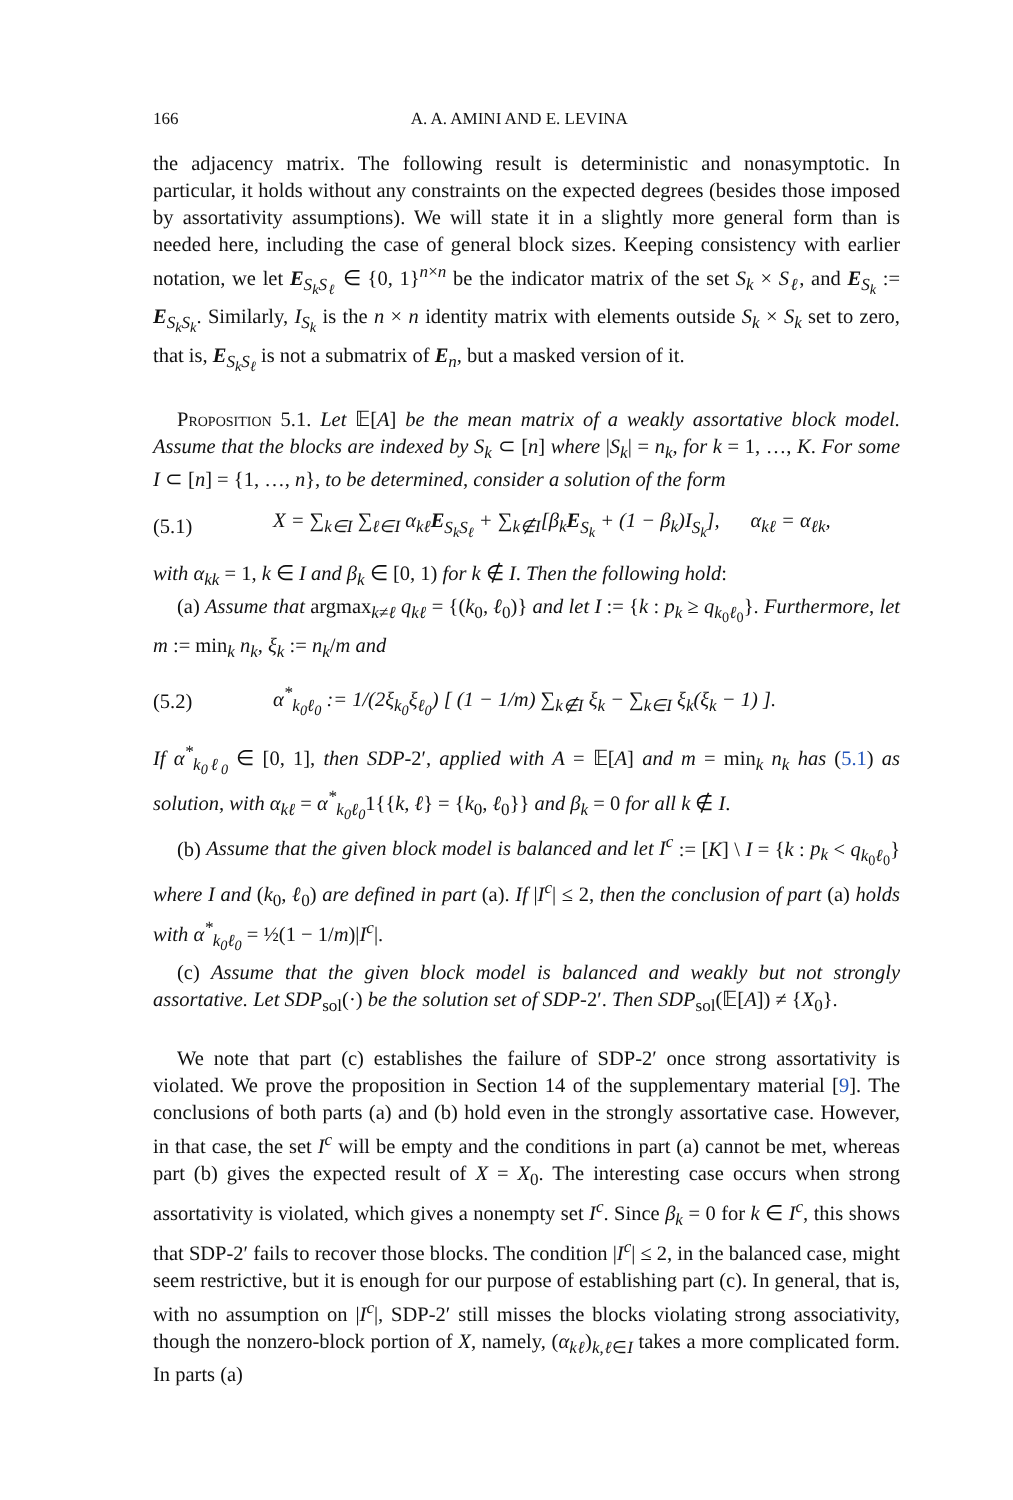166 A. A. AMINI AND E. LEVINA
the adjacency matrix. The following result is deterministic and nonasymptotic. In particular, it holds without any constraints on the expected degrees (besides those imposed by assortativity assumptions). We will state it in a slightly more general form than is needed here, including the case of general block sizes. Keeping consistency with earlier notation, we let E<sub>S<sub>k</sub>S<sub>ℓ</sub></sub> ∈ {0, 1}<sup>n×n</sup> be the indicator matrix of the set S<sub>k</sub> × S<sub>ℓ</sub>, and E<sub>S<sub>k</sub></sub> := E<sub>S<sub>k</sub>S<sub>k</sub></sub>. Similarly, I<sub>S<sub>k</sub></sub> is the n × n identity matrix with elements outside S<sub>k</sub> × S<sub>k</sub> set to zero, that is, E<sub>S<sub>k</sub>S<sub>ℓ</sub></sub> is not a submatrix of E<sub>n</sub>, but a masked version of it.
Proposition 5.1. Let 𝔼[A] be the mean matrix of a weakly assortative block model. Assume that the blocks are indexed by S<sub>k</sub> ⊂ [n] where |S<sub>k</sub>| = n<sub>k</sub>, for k = 1, …, K. For some I ⊂ [n] = {1, …, n}, to be determined, consider a solution of the form
(5.1) X = ∑<sub>k∈I</sub> ∑<sub>ℓ∈I</sub> α<sub>kℓ</sub>E<sub>S<sub>k</sub>S<sub>ℓ</sub></sub> + ∑<sub>k∉I</sub>[β<sub>k</sub>E<sub>S<sub>k</sub></sub> + (1 − β<sub>k</sub>)I<sub>S<sub>k</sub></sub>], α<sub>kℓ</sub> = α<sub>ℓk</sub>,
with α<sub>kk</sub> = 1, k ∈ I and β<sub>k</sub> ∈ [0, 1) for k ∉ I. Then the following hold:
(a) Assume that argmax<sub>k≠ℓ</sub> q<sub>kℓ</sub> = {(k<sub>0</sub>, ℓ<sub>0</sub>)} and let I := {k : p<sub>k</sub> ≥ q<sub>k<sub>0</sub>ℓ<sub>0</sub></sub>}. Furthermore, let m := min<sub>k</sub> n<sub>k</sub>, ξ<sub>k</sub> := n<sub>k</sub>/m and
(5.2) α<sup>*</sup><sub>k<sub>0</sub>ℓ<sub>0</sub></sub> := 1/(2ξ<sub>k<sub>0</sub></sub>ξ<sub>ℓ<sub>0</sub></sub>) [ (1 − 1/m) ∑<sub>k∉I</sub> ξ<sub>k</sub> − ∑<sub>k∈I</sub> ξ<sub>k</sub>(ξ<sub>k</sub> − 1) ].
If α<sup>*</sup><sub>k<sub>0</sub>ℓ<sub>0</sub></sub> ∈ [0, 1], then SDP-2′, applied with A = 𝔼[A] and m = min<sub>k</sub> n<sub>k</sub> has (5.1) as solution, with α<sub>kℓ</sub> = α<sup>*</sup><sub>k<sub>0</sub>ℓ<sub>0</sub></sub>1{{k, ℓ} = {k<sub>0</sub>, ℓ<sub>0</sub>}} and β<sub>k</sub> = 0 for all k ∉ I.
(b) Assume that the given block model is balanced and let I<sup>c</sup> := [K] \ I = {k : p<sub>k</sub> < q<sub>k<sub>0</sub>ℓ<sub>0</sub></sub>} where I and (k<sub>0</sub>, ℓ<sub>0</sub>) are defined in part (a). If |I<sup>c</sup>| ≤ 2, then the conclusion of part (a) holds with α<sup>*</sup><sub>k<sub>0</sub>ℓ<sub>0</sub></sub> = ½(1 − 1/m)|I<sup>c</sup>|.
(c) Assume that the given block model is balanced and weakly but not strongly assortative. Let SDP<sub>sol</sub>(·) be the solution set of SDP-2′. Then SDP<sub>sol</sub>(𝔼[A]) ≠ {X<sub>0</sub>}.
We note that part (c) establishes the failure of SDP-2′ once strong assortativity is violated. We prove the proposition in Section 14 of the supplementary material [9]. The conclusions of both parts (a) and (b) hold even in the strongly assortative case. However, in that case, the set I<sup>c</sup> will be empty and the conditions in part (a) cannot be met, whereas part (b) gives the expected result of X = X<sub>0</sub>. The interesting case occurs when strong assortativity is violated, which gives a nonempty set I<sup>c</sup>. Since β<sub>k</sub> = 0 for k ∈ I<sup>c</sup>, this shows that SDP-2′ fails to recover those blocks. The condition |I<sup>c</sup>| ≤ 2, in the balanced case, might seem restrictive, but it is enough for our purpose of establishing part (c). In general, that is, with no assumption on |I<sup>c</sup>|, SDP-2′ still misses the blocks violating strong associativity, though the nonzero-block portion of X, namely, (α<sub>kℓ</sub>)<sub>k,ℓ∈I</sub> takes a more complicated form. In parts (a)